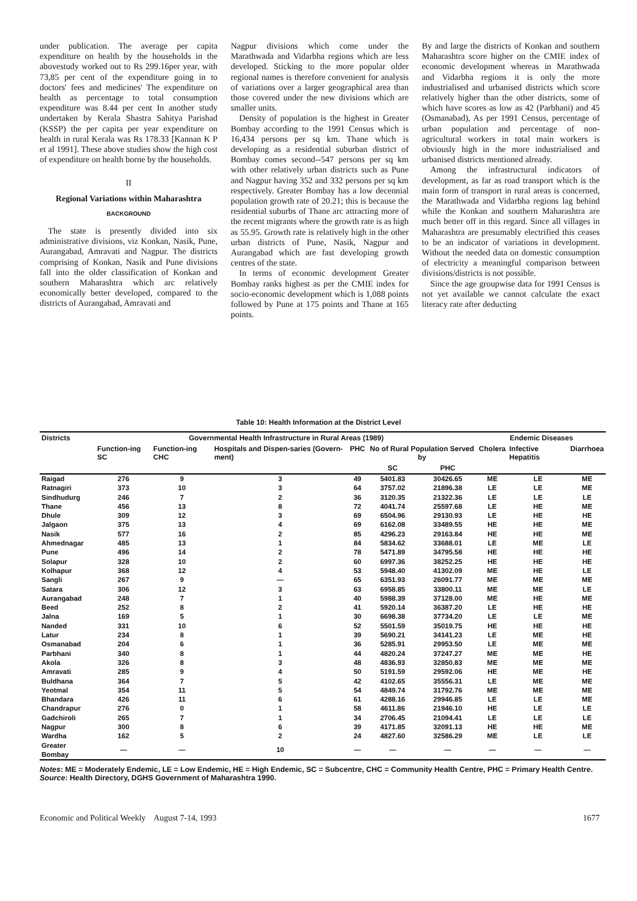under publication. The average per capita expenditure on health by the households in the abovestudy worked out to Rs 299.16per year, with 73,85 per cent of the expenditure going in to doctors' fees and medicines' The expenditure on health as percentage to total consumption expenditure was 8.44 per cent In another study undertaken by Kerala Shastra Sahitya Parishad (KSSP) the per capita per year expenditure on health in rural Kerala was Rs 178.33 [Kannan K P et al 1991]. These above studies show the high cost of expenditure on health borne by the households.
II
Regional Variations within Maharashtra
BACKGROUND
The state is presently divided into six administrative divisions, viz Konkan, Nasik, Pune, Aurangabad, Amravati and Nagpur. The districts comprising of Konkan, Nasik and Pune divisions fall into the older classification of Konkan and southern Maharashtra which arc relatively economically better developed, compared to the districts of Aurangabad, Amravati and
Nagpur divisions which come under the Marathwada and Vidarbha regions which are less developed. Sticking to the more popular older regional names is therefore convenient for analysis of variations over a larger geographical area than those covered under the new divisions which are smaller units.
Density of population is the highest in Greater Bombay according to the 1991 Census which is 16,434 persons per sq km. Thane which is developing as a residential suburban district of Bombay comes second--547 persons per sq km with other relatively urban districts such as Pune and Nagpur having 352 and 332 persons per sq km respectively. Greater Bombay has a low decennial population growth rate of 20.21; this is because the residential suburbs of Thane arc attracting more of the recent migrants where the growth rate is as high as 55.95. Growth rate is relatively high in the other urban districts of Pune, Nasik, Nagpur and Aurangabad which are fast developing growth centres of the state.
In terms of economic development Greater Bombay ranks highest as per the CMIE index for socio-economic development which is 1,088 points followed by Pune at 175 points and Thane at 165 points.
By and large the districts of Konkan and southern Maharashtra score higher on the CMIE index of economic development whereas in Marathwada and Vidarbha regions it is only the more industrialised and urbanised districts which score relatively higher than the other districts, some of which have scores as low as 42 (Parbhani) and 45 (Osmanabad), As per 1991 Census, percentage of urban population and percentage of non-agricultural workers in total main workers is obviously high in the more industrialised and urbanised districts mentioned already.
Among the infrastructural indicators of development, as far as road transport which is the main form of transport in rural areas is concerned, the Marathwada and Vidarbha regions lag behind while the Konkan and southern Maharashtra are much better off in this regard. Since all villages in Maharashtra are presumably electrified this ceases to be an indicator of variations in development. Without the needed data on domestic consumption of electricity a meaningful comparison between divisions/districts is not possible.
Since the age groupwise data for 1991 Census is not yet available we cannot calculate the exact literacy rate after deducting
Table 10: Health Information at the District Level
| Districts | Governmental Health Infrastructure in Rural Areas (1989) | | | | | | Endemic Diseases | | |
| --- | --- | --- | --- | --- | --- | --- | --- | --- | --- |
| | Function-ing SC | Function-ing CHC | Hospitals and Dispen-saries (Govern-ment) | PHC | No of Rural Population Served by | | Cholera | Infective Hepatitis | Diarrhoea |
| | | | | | SC | PHC | | | |
| Raigad | 276 | 9 | 3 | 49 | 5401.83 | 30426.65 | ME | LE | ME |
| Ratnagiri | 373 | 10 | 3 | 64 | 3757.02 | 21896.38 | LE | LE | ME |
| Sindhudurg | 246 | 7 | 2 | 36 | 3120.35 | 21322.36 | LE | LE | LE |
| Thane | 456 | 13 | 8 | 72 | 4041.74 | 25597.68 | LE | HE | ME |
| Dhule | 309 | 12 | 3 | 69 | 6504.96 | 29130.93 | LE | HE | HE |
| Jalgaon | 375 | 13 | 4 | 69 | 6162.08 | 33489.55 | HE | HE | ME |
| Nasik | 577 | 16 | 2 | 85 | 4296.23 | 29163.84 | HE | HE | ME |
| Ahmednagar | 485 | 13 | 1 | 84 | 5834.62 | 33688.01 | LE | ME | LE |
| Pune | 496 | 14 | 2 | 78 | 5471.89 | 34795.58 | HE | HE | HE |
| Solapur | 328 | 10 | 2 | 60 | 6997.36 | 38252.25 | HE | HE | HE |
| Kolhapur | 368 | 12 | 4 | 53 | 5948.40 | 41302.09 | ME | HE | LE |
| Sangli | 267 | 9 | — | 65 | 6351.93 | 26091.77 | ME | ME | ME |
| Satara | 306 | 12 | 3 | 63 | 6958.85 | 33800.11 | ME | ME | LE |
| Aurangabad | 248 | 7 | 1 | 40 | 5988.39 | 37128.00 | ME | HE | ME |
| Beed | 252 | 8 | 2 | 41 | 5920.14 | 36387.20 | LE | HE | HE |
| Jalna | 169 | 5 | 1 | 30 | 6698.38 | 37734.20 | LE | LE | ME |
| Nanded | 331 | 10 | 6 | 52 | 5501.59 | 35019.75 | HE | HE | HE |
| Latur | 234 | 8 | 1 | 39 | 5690.21 | 34141.23 | LE | ME | HE |
| Osmanabad | 204 | 6 | 1 | 36 | 5285.91 | 29953.50 | LE | ME | ME |
| Parbhani | 340 | 8 | 1 | 44 | 4820.24 | 37247.27 | ME | ME | HE |
| Akola | 326 | 8 | 3 | 48 | 4836.93 | 32850.83 | ME | ME | ME |
| Amravati | 285 | 9 | 4 | 50 | 5191.59 | 29592.06 | HE | ME | HE |
| Buldhana | 364 | 7 | 5 | 42 | 4102.65 | 35556.31 | LE | ME | ME |
| Yeotmal | 354 | 11 | 5 | 54 | 4849.74 | 31792.76 | ME | ME | ME |
| Bhandara | 426 | 11 | 6 | 61 | 4288.16 | 29946.85 | LE | LE | ME |
| Chandrapur | 276 | 0 | 1 | 58 | 4611.86 | 21946.10 | HE | LE | LE |
| Gadchiroli | 265 | 7 | 1 | 34 | 2706.45 | 21094.41 | LE | LE | LE |
| Nagpur | 300 | 8 | 6 | 39 | 4171.85 | 32091.13 | HE | HE | ME |
| Wardha | 162 | 5 | 2 | 24 | 4827.60 | 32586.29 | ME | LE | LE |
| Greater Bombay | — | — | 10 | — | — | — | — | — | — |
Notes: ME = Moderately Endemic, LE = Low Endemic, HE = High Endemic, SC = Subcentre, CHC = Community Health Centre, PHC = Primary Health Centre.
Source: Health Directory, DGHS Government of Maharashtra 1990.
Economic and Political Weekly August 7-14, 1993 1677